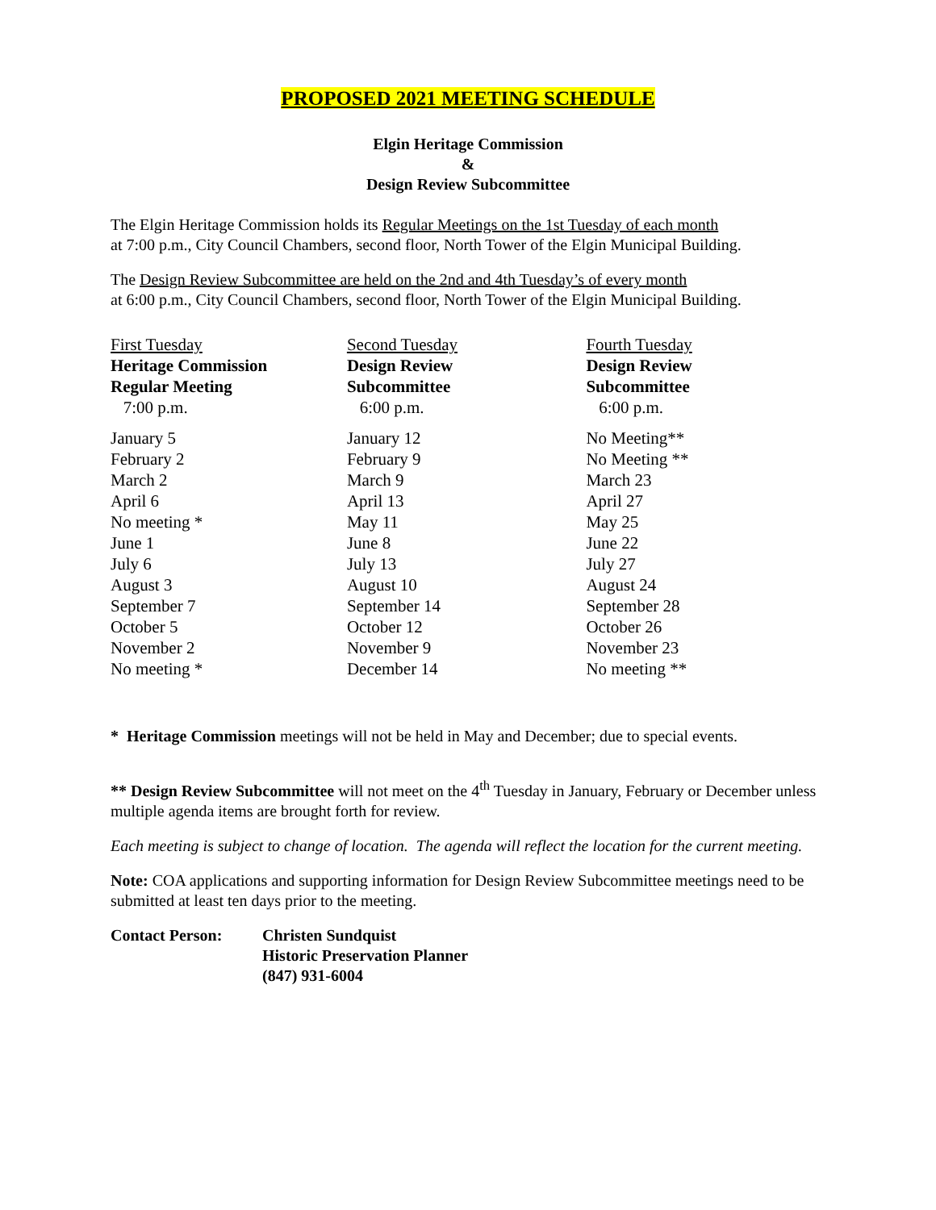PROPOSED 2021 MEETING SCHEDULE
Elgin Heritage Commission
&
Design Review Subcommittee
The Elgin Heritage Commission holds its Regular Meetings on the 1st Tuesday of each month
at 7:00 p.m., City Council Chambers, second floor, North Tower of the Elgin Municipal Building.
The Design Review Subcommittee are held on the 2nd and 4th Tuesday’s of every month
at 6:00 p.m., City Council Chambers, second floor, North Tower of the Elgin Municipal Building.
| First Tuesday Heritage Commission Regular Meeting 7:00 p.m. | Second Tuesday Design Review Subcommittee 6:00 p.m. | Fourth Tuesday Design Review Subcommittee 6:00 p.m. |
| --- | --- | --- |
| January 5 | January 12 | No Meeting** |
| February 2 | February 9 | No Meeting ** |
| March 2 | March 9 | March 23 |
| April 6 | April 13 | April 27 |
| No meeting * | May 11 | May 25 |
| June 1 | June 8 | June 22 |
| July 6 | July 13 | July 27 |
| August 3 | August 10 | August 24 |
| September 7 | September 14 | September 28 |
| October 5 | October 12 | October 26 |
| November 2 | November 9 | November 23 |
| No meeting * | December 14 | No meeting ** |
* Heritage Commission meetings will not be held in May and December; due to special events.
** Design Review Subcommittee will not meet on the 4<sup>th</sup> Tuesday in January, February or December unless multiple agenda items are brought forth for review.
Each meeting is subject to change of location. The agenda will reflect the location for the current meeting.
Note: COA applications and supporting information for Design Review Subcommittee meetings need to be submitted at least ten days prior to the meeting.
| Contact Person: | Christen Sundquist Historic Preservation Planner (847) 931-6004 |